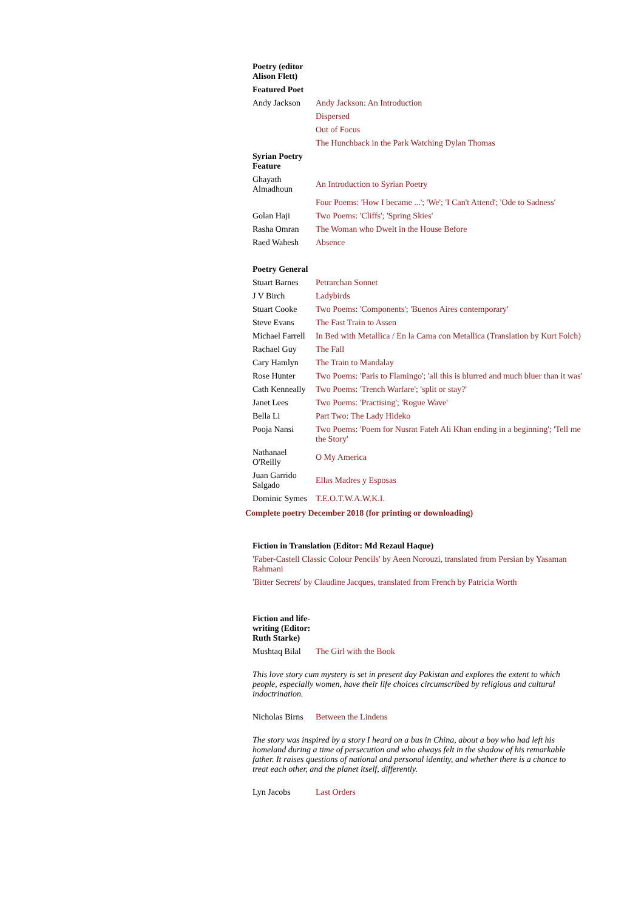| Poetry (editor Alison Flett) | |
| Featured Poet | |
| Andy Jackson | Andy Jackson: An Introduction |
| | Dispersed |
| | Out of Focus |
| | The Hunchback in the Park Watching Dylan Thomas |
| Syrian Poetry Feature | |
| Ghayath Almadhoun | An Introduction to Syrian Poetry |
| | Four Poems: 'How I became ...'; 'We'; 'I Can't Attend'; 'Ode to Sadness' |
| Golan Haji | Two Poems: 'Cliffs'; 'Spring Skies' |
| Rasha Omran | The Woman who Dwelt in the House Before |
| Raed Wahesh | Absence |
| Poetry General | |
| Stuart Barnes | Petrarchan Sonnet |
| J V Birch | Ladybirds |
| Stuart Cooke | Two Poems: 'Components'; 'Buenos Aires contemporary' |
| Steve Evans | The Fast Train to Assen |
| Michael Farrell | In Bed with Metallica / En la Cama con Metallica (Translation by Kurt Folch) |
| Rachael Guy | The Fall |
| Cary Hamlyn | The Train to Mandalay |
| Rose Hunter | Two Poems: 'Paris to Flamingo'; 'all this is blurred and much bluer than it was' |
| Cath Kenneally | Two Poems: 'Trench Warfare'; 'split or stay?' |
| Janet Lees | Two Poems: 'Practising'; 'Rogue Wave' |
| Bella Li | Part Two: The Lady Hideko |
| Pooja Nansi | Two Poems: 'Poem for Nusrat Fateh Ali Khan ending in a beginning'; 'Tell me the Story' |
| Nathanael O'Reilly | O My America |
| Juan Garrido Salgado | Ellas Madres y Esposas |
| Dominic Symes | T.E.O.T.W.A.W.K.I. |
Complete poetry December 2018 (for printing or downloading)
| Fiction in Translation (Editor: Md Rezaul Haque) |
| 'Faber-Castell Classic Colour Pencils' by Aeen Norouzi, translated from Persian by Yasaman Rahmani |
| 'Bitter Secrets' by Claudine Jacques, translated from French by Patricia Worth |
| Fiction and life-writing (Editor: Ruth Starke) | |
| Mushtaq Bilal | The Girl with the Book |
This love story cum mystery is set in present day Pakistan and explores the extent to which people, especially women, have their life choices circumscribed by religious and cultural indoctrination.
| Nicholas Birns | Between the Lindens |
The story was inspired by a story I heard on a bus in China, about a boy who had left his homeland during a time of persecution and who always felt in the shadow of his remarkable father. It raises questions of national and personal identity, and whether there is a chance to treat each other, and the planet itself, differently.
| Lyn Jacobs | Last Orders |